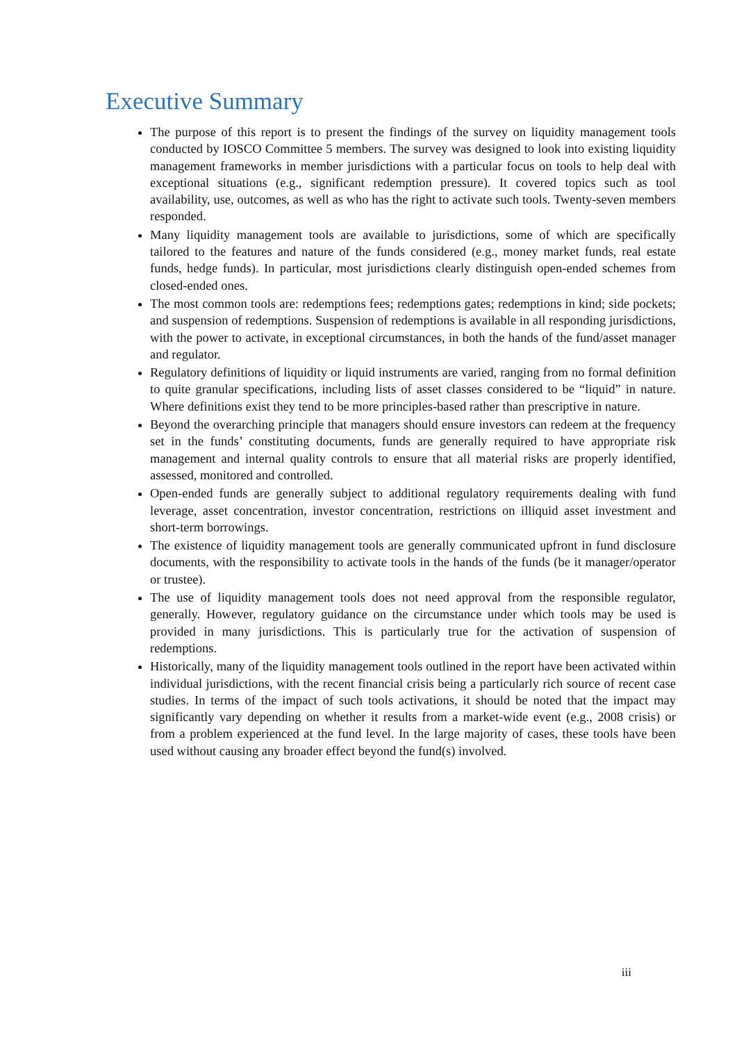Executive Summary
The purpose of this report is to present the findings of the survey on liquidity management tools conducted by IOSCO Committee 5 members. The survey was designed to look into existing liquidity management frameworks in member jurisdictions with a particular focus on tools to help deal with exceptional situations (e.g., significant redemption pressure). It covered topics such as tool availability, use, outcomes, as well as who has the right to activate such tools. Twenty-seven members responded.
Many liquidity management tools are available to jurisdictions, some of which are specifically tailored to the features and nature of the funds considered (e.g., money market funds, real estate funds, hedge funds). In particular, most jurisdictions clearly distinguish open-ended schemes from closed-ended ones.
The most common tools are: redemptions fees; redemptions gates; redemptions in kind; side pockets; and suspension of redemptions. Suspension of redemptions is available in all responding jurisdictions, with the power to activate, in exceptional circumstances, in both the hands of the fund/asset manager and regulator.
Regulatory definitions of liquidity or liquid instruments are varied, ranging from no formal definition to quite granular specifications, including lists of asset classes considered to be “liquid” in nature. Where definitions exist they tend to be more principles-based rather than prescriptive in nature.
Beyond the overarching principle that managers should ensure investors can redeem at the frequency set in the funds’ constituting documents, funds are generally required to have appropriate risk management and internal quality controls to ensure that all material risks are properly identified, assessed, monitored and controlled.
Open-ended funds are generally subject to additional regulatory requirements dealing with fund leverage, asset concentration, investor concentration, restrictions on illiquid asset investment and short-term borrowings.
The existence of liquidity management tools are generally communicated upfront in fund disclosure documents, with the responsibility to activate tools in the hands of the funds (be it manager/operator or trustee).
The use of liquidity management tools does not need approval from the responsible regulator, generally. However, regulatory guidance on the circumstance under which tools may be used is provided in many jurisdictions. This is particularly true for the activation of suspension of redemptions.
Historically, many of the liquidity management tools outlined in the report have been activated within individual jurisdictions, with the recent financial crisis being a particularly rich source of recent case studies. In terms of the impact of such tools activations, it should be noted that the impact may significantly vary depending on whether it results from a market-wide event (e.g., 2008 crisis) or from a problem experienced at the fund level. In the large majority of cases, these tools have been used without causing any broader effect beyond the fund(s) involved.
iii